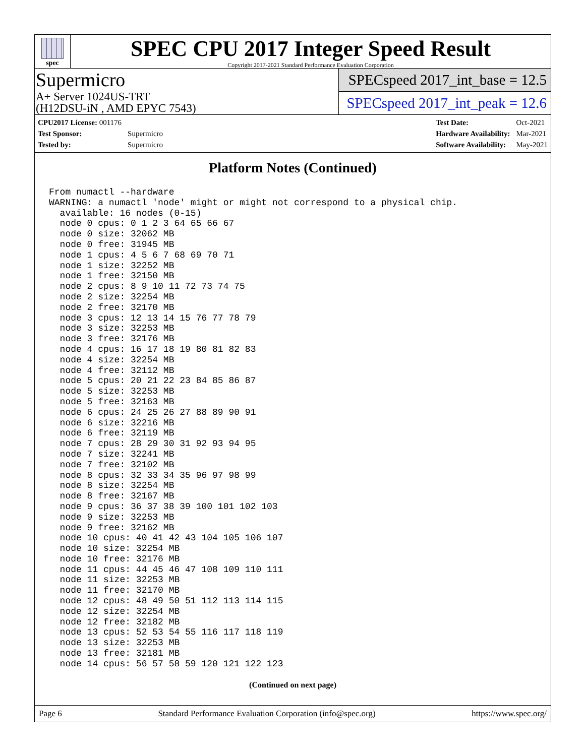spec
SPEC CPU 2017 Integer Speed Result
Copyright 2017-2021 Standard Performance Evaluation Corporation
Supermicro
A+ Server 1024US-TRT
(H12DSU-iN , AMD EPYC 7543)
SPECspeed 2017_int_base = 12.5
SPECspeed 2017_int_peak = 12.6
| CPU2017 License: 001176 | |
| Test Sponsor: | Supermicro |
| Tested by: | Supermicro |
| Test Date: | Oct-2021 |
| Hardware Availability: | Mar-2021 |
| Software Availability: | May-2021 |
Platform Notes (Continued)
From numactl --hardware
WARNING: a numactl 'node' might or might not correspond to a physical chip.
  available: 16 nodes (0-15)
  node 0 cpus: 0 1 2 3 64 65 66 67
  node 0 size: 32062 MB
  node 0 free: 31945 MB
  node 1 cpus: 4 5 6 7 68 69 70 71
  node 1 size: 32252 MB
  node 1 free: 32150 MB
  node 2 cpus: 8 9 10 11 72 73 74 75
  node 2 size: 32254 MB
  node 2 free: 32170 MB
  node 3 cpus: 12 13 14 15 76 77 78 79
  node 3 size: 32253 MB
  node 3 free: 32176 MB
  node 4 cpus: 16 17 18 19 80 81 82 83
  node 4 size: 32254 MB
  node 4 free: 32112 MB
  node 5 cpus: 20 21 22 23 84 85 86 87
  node 5 size: 32253 MB
  node 5 free: 32163 MB
  node 6 cpus: 24 25 26 27 88 89 90 91
  node 6 size: 32216 MB
  node 6 free: 32119 MB
  node 7 cpus: 28 29 30 31 92 93 94 95
  node 7 size: 32241 MB
  node 7 free: 32102 MB
  node 8 cpus: 32 33 34 35 96 97 98 99
  node 8 size: 32254 MB
  node 8 free: 32167 MB
  node 9 cpus: 36 37 38 39 100 101 102 103
  node 9 size: 32253 MB
  node 9 free: 32162 MB
  node 10 cpus: 40 41 42 43 104 105 106 107
  node 10 size: 32254 MB
  node 10 free: 32176 MB
  node 11 cpus: 44 45 46 47 108 109 110 111
  node 11 size: 32253 MB
  node 11 free: 32170 MB
  node 12 cpus: 48 49 50 51 112 113 114 115
  node 12 size: 32254 MB
  node 12 free: 32182 MB
  node 13 cpus: 52 53 54 55 116 117 118 119
  node 13 size: 32253 MB
  node 13 free: 32181 MB
  node 14 cpus: 56 57 58 59 120 121 122 123
(Continued on next page)
Page 6 Standard Performance Evaluation Corporation (info@spec.org) https://www.spec.org/